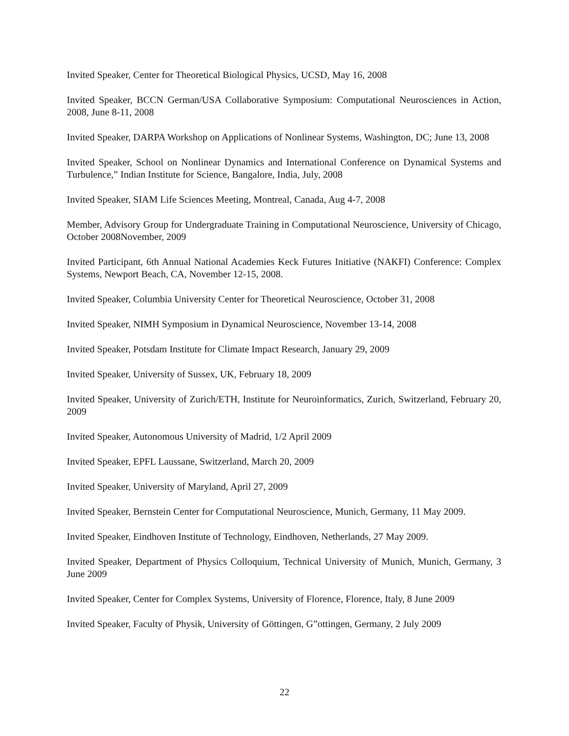Invited Speaker, Center for Theoretical Biological Physics, UCSD, May 16, 2008
Invited Speaker, BCCN German/USA Collaborative Symposium: Computational Neurosciences in Action, 2008, June 8-11, 2008
Invited Speaker, DARPA Workshop on Applications of Nonlinear Systems, Washington, DC; June 13, 2008
Invited Speaker, School on Nonlinear Dynamics and International Conference on Dynamical Systems and Turbulence,” Indian Institute for Science, Bangalore, India, July, 2008
Invited Speaker, SIAM Life Sciences Meeting, Montreal, Canada, Aug 4-7, 2008
Member, Advisory Group for Undergraduate Training in Computational Neuroscience, University of Chicago, October 2008November, 2009
Invited Participant, 6th Annual National Academies Keck Futures Initiative (NAKFI) Conference: Complex Systems, Newport Beach, CA, November 12-15, 2008.
Invited Speaker, Columbia University Center for Theoretical Neuroscience, October 31, 2008
Invited Speaker, NIMH Symposium in Dynamical Neuroscience, November 13-14, 2008
Invited Speaker, Potsdam Institute for Climate Impact Research, January 29, 2009
Invited Speaker, University of Sussex, UK, February 18, 2009
Invited Speaker, University of Zurich/ETH, Institute for Neuroinformatics, Zurich, Switzerland, February 20, 2009
Invited Speaker, Autonomous University of Madrid, 1/2 April 2009
Invited Speaker, EPFL Laussane, Switzerland, March 20, 2009
Invited Speaker, University of Maryland, April 27, 2009
Invited Speaker, Bernstein Center for Computational Neuroscience, Munich, Germany, 11 May 2009.
Invited Speaker, Eindhoven Institute of Technology, Eindhoven, Netherlands, 27 May 2009.
Invited Speaker, Department of Physics Colloquium, Technical University of Munich, Munich, Germany, 3 June 2009
Invited Speaker, Center for Complex Systems, University of Florence, Florence, Italy, 8 June 2009
Invited Speaker, Faculty of Physik, University of Göttingen, G”ottingen, Germany, 2 July 2009
22